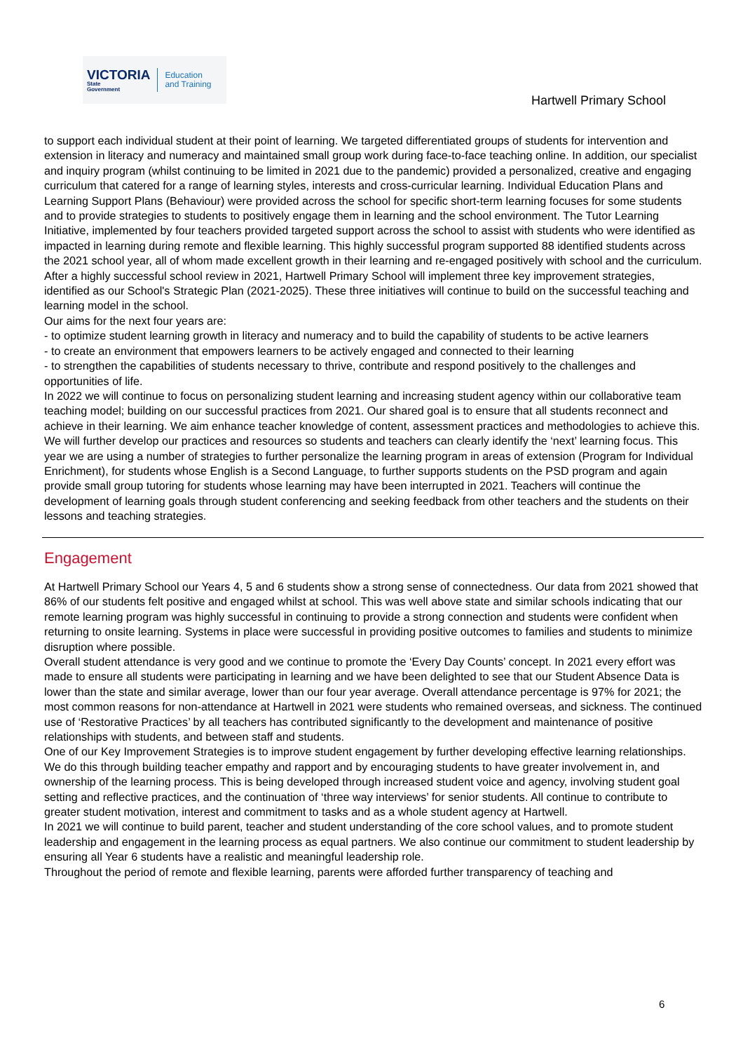VICTORIA
State
Government
Education
and Training
Hartwell Primary School
to support each individual student at their point of learning. We targeted differentiated groups of students for intervention and extension in literacy and numeracy and maintained small group work during face-to-face teaching online. In addition, our specialist and inquiry program (whilst continuing to be limited in 2021 due to the pandemic) provided a personalized, creative and engaging curriculum that catered for a range of learning styles, interests and cross-curricular learning. Individual Education Plans and Learning Support Plans (Behaviour) were provided across the school for specific short-term learning focuses for some students and to provide strategies to students to positively engage them in learning and the school environment. The Tutor Learning Initiative, implemented by four teachers provided targeted support across the school to assist with students who were identified as impacted in learning during remote and flexible learning. This highly successful program supported 88 identified students across the 2021 school year, all of whom made excellent growth in their learning and re-engaged positively with school and the curriculum.
After a highly successful school review in 2021, Hartwell Primary School will implement three key improvement strategies, identified as our School's Strategic Plan (2021-2025). These three initiatives will continue to build on the successful teaching and learning model in the school.
Our aims for the next four years are:
- to optimize student learning growth in literacy and numeracy and to build the capability of students to be active learners
- to create an environment that empowers learners to be actively engaged and connected to their learning
- to strengthen the capabilities of students necessary to thrive, contribute and respond positively to the challenges and opportunities of life.
In 2022 we will continue to focus on personalizing student learning and increasing student agency within our collaborative team teaching model; building on our successful practices from 2021. Our shared goal is to ensure that all students reconnect and achieve in their learning. We aim enhance teacher knowledge of content, assessment practices and methodologies to achieve this. We will further develop our practices and resources so students and teachers can clearly identify the ‘next’ learning focus. This year we are using a number of strategies to further personalize the learning program in areas of extension (Program for Individual Enrichment), for students whose English is a Second Language, to further supports students on the PSD program and again provide small group tutoring for students whose learning may have been interrupted in 2021. Teachers will continue the development of learning goals through student conferencing and seeking feedback from other teachers and the students on their lessons and teaching strategies.
Engagement
At Hartwell Primary School our Years 4, 5 and 6 students show a strong sense of connectedness. Our data from 2021 showed that 86% of our students felt positive and engaged whilst at school. This was well above state and similar schools indicating that our remote learning program was highly successful in continuing to provide a strong connection and students were confident when returning to onsite learning. Systems in place were successful in providing positive outcomes to families and students to minimize disruption where possible.
Overall student attendance is very good and we continue to promote the ‘Every Day Counts’ concept. In 2021 every effort was made to ensure all students were participating in learning and we have been delighted to see that our Student Absence Data is lower than the state and similar average, lower than our four year average. Overall attendance percentage is 97% for 2021; the most common reasons for non-attendance at Hartwell in 2021 were students who remained overseas, and sickness. The continued use of ‘Restorative Practices’ by all teachers has contributed significantly to the development and maintenance of positive relationships with students, and between staff and students.
One of our Key Improvement Strategies is to improve student engagement by further developing effective learning relationships. We do this through building teacher empathy and rapport and by encouraging students to have greater involvement in, and ownership of the learning process. This is being developed through increased student voice and agency, involving student goal setting and reflective practices, and the continuation of ‘three way interviews’ for senior students. All continue to contribute to greater student motivation, interest and commitment to tasks and as a whole student agency at Hartwell.
In 2021 we will continue to build parent, teacher and student understanding of the core school values, and to promote student leadership and engagement in the learning process as equal partners. We also continue our commitment to student leadership by ensuring all Year 6 students have a realistic and meaningful leadership role.
Throughout the period of remote and flexible learning, parents were afforded further transparency of teaching and
6